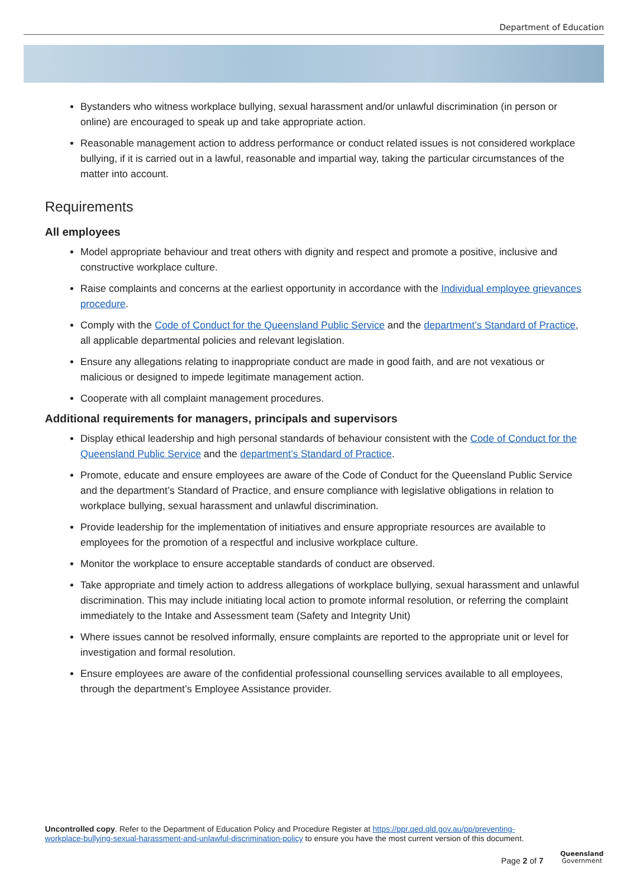Department of Education
Bystanders who witness workplace bullying, sexual harassment and/or unlawful discrimination (in person or online) are encouraged to speak up and take appropriate action.
Reasonable management action to address performance or conduct related issues is not considered workplace bullying, if it is carried out in a lawful, reasonable and impartial way, taking the particular circumstances of the matter into account.
Requirements
All employees
Model appropriate behaviour and treat others with dignity and respect and promote a positive, inclusive and constructive workplace culture.
Raise complaints and concerns at the earliest opportunity in accordance with the Individual employee grievances procedure.
Comply with the Code of Conduct for the Queensland Public Service and the department’s Standard of Practice, all applicable departmental policies and relevant legislation.
Ensure any allegations relating to inappropriate conduct are made in good faith, and are not vexatious or malicious or designed to impede legitimate management action.
Cooperate with all complaint management procedures.
Additional requirements for managers, principals and supervisors
Display ethical leadership and high personal standards of behaviour consistent with the Code of Conduct for the Queensland Public Service and the department’s Standard of Practice.
Promote, educate and ensure employees are aware of the Code of Conduct for the Queensland Public Service and the department’s Standard of Practice, and ensure compliance with legislative obligations in relation to workplace bullying, sexual harassment and unlawful discrimination.
Provide leadership for the implementation of initiatives and ensure appropriate resources are available to employees for the promotion of a respectful and inclusive workplace culture.
Monitor the workplace to ensure acceptable standards of conduct are observed.
Take appropriate and timely action to address allegations of workplace bullying, sexual harassment and unlawful discrimination. This may include initiating local action to promote informal resolution, or referring the complaint immediately to the Intake and Assessment team (Safety and Integrity Unit)
Where issues cannot be resolved informally, ensure complaints are reported to the appropriate unit or level for investigation and formal resolution.
Ensure employees are aware of the confidential professional counselling services available to all employees, through the department’s Employee Assistance provider.
Uncontrolled copy. Refer to the Department of Education Policy and Procedure Register at https://ppr.qed.qld.gov.au/pp/preventing-workplace-bullying-sexual-harassment-and-unlawful-discrimination-policy to ensure you have the most current version of this document.
Page 2 of 7
Queensland
Government